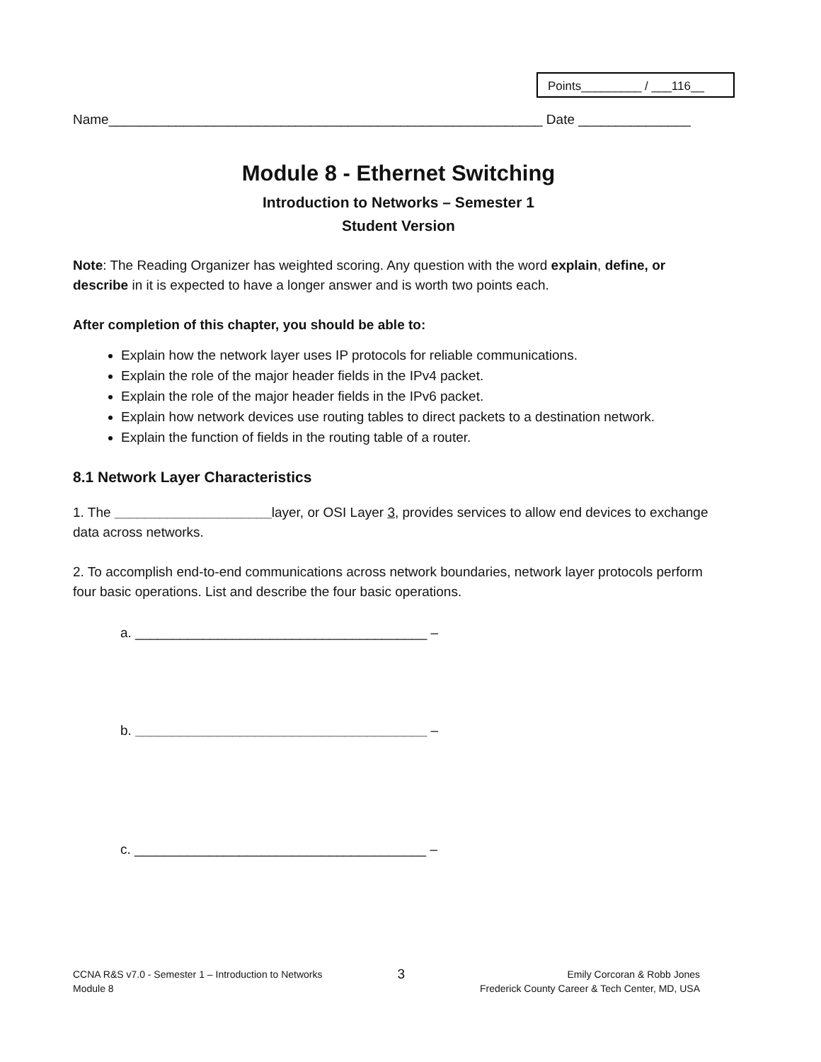Points_________ / ___116__
Name__________________________________________________________ Date _______________
Module 8 - Ethernet Switching
Introduction to Networks – Semester 1
Student Version
Note: The Reading Organizer has weighted scoring. Any question with the word explain, define, or describe in it is expected to have a longer answer and is worth two points each.
After completion of this chapter, you should be able to:
Explain how the network layer uses IP protocols for reliable communications.
Explain the role of the major header fields in the IPv4 packet.
Explain the role of the major header fields in the IPv6 packet.
Explain how network devices use routing tables to direct packets to a destination network.
Explain the function of fields in the routing table of a router.
8.1 Network Layer Characteristics
1. The _____________________layer, or OSI Layer 3, provides services to allow end devices to exchange data across networks.
2. To accomplish end-to-end communications across network boundaries, network layer protocols perform four basic operations. List and describe the four basic operations.
a. _______________________________________ –
b. _______________________________________ –
c. _______________________________________ –
CCNA R&S v7.0 - Semester 1 – Introduction to Networks
Module 8
3
Emily Corcoran & Robb Jones
Frederick County Career & Tech Center, MD, USA